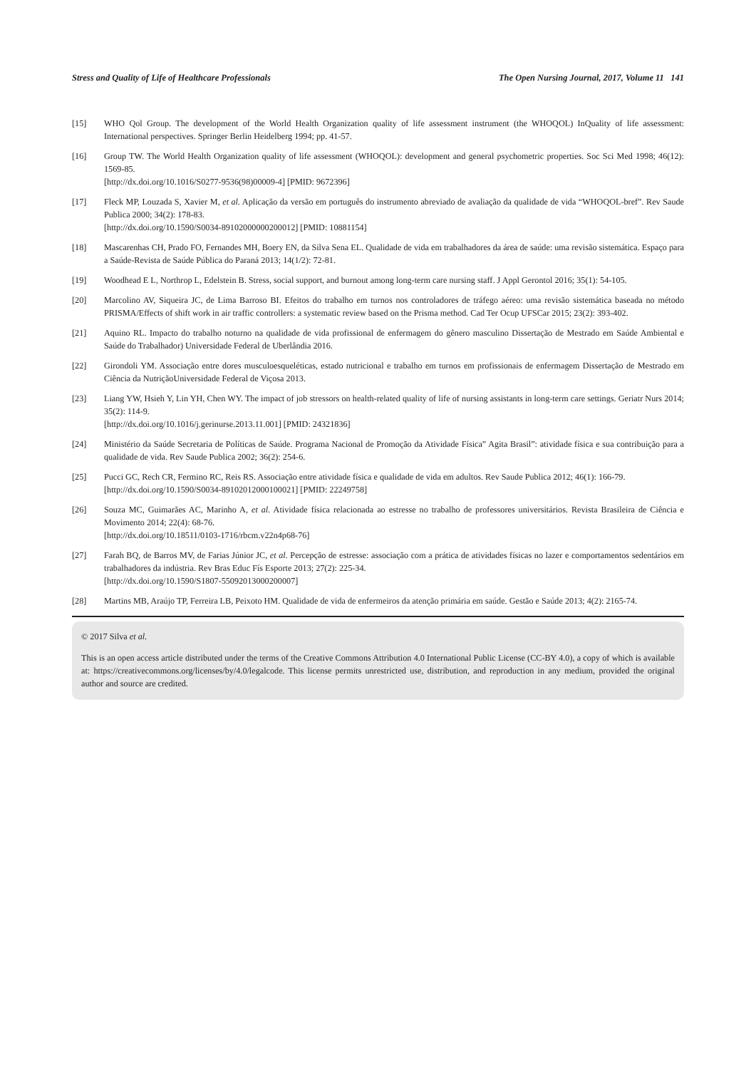Stress and Quality of Life of Healthcare Professionals The Open Nursing Journal, 2017, Volume 11 141
[15] WHO Qol Group. The development of the World Health Organization quality of life assessment instrument (the WHOQOL) InQuality of life assessment: International perspectives. Springer Berlin Heidelberg 1994; pp. 41-57.
[16] Group TW. The World Health Organization quality of life assessment (WHOQOL): development and general psychometric properties. Soc Sci Med 1998; 46(12): 1569-85.
[http://dx.doi.org/10.1016/S0277-9536(98)00009-4] [PMID: 9672396]
[17] Fleck MP, Louzada S, Xavier M, et al. Aplicação da versão em português do instrumento abreviado de avaliação da qualidade de vida “WHOQOL-bref”. Rev Saude Publica 2000; 34(2): 178-83.
[http://dx.doi.org/10.1590/S0034-89102000000200012] [PMID: 10881154]
[18] Mascarenhas CH, Prado FO, Fernandes MH, Boery EN, da Silva Sena EL. Qualidade de vida em trabalhadores da área de saúde: uma revisão sistemática. Espaço para a Saúde-Revista de Saúde Pública do Paraná 2013; 14(1/2): 72-81.
[19] Woodhead E L, Northrop L, Edelstein B. Stress, social support, and burnout among long-term care nursing staff. J Appl Gerontol 2016; 35(1): 54-105.
[20] Marcolino AV, Siqueira JC, de Lima Barroso BI. Efeitos do trabalho em turnos nos controladores de tráfego aéreo: uma revisão sistemática baseada no método PRISMA/Effects of shift work in air traffic controllers: a systematic review based on the Prisma method. Cad Ter Ocup UFSCar 2015; 23(2): 393-402.
[21] Aquino RL. Impacto do trabalho noturno na qualidade de vida profissional de enfermagem do gênero masculino Dissertação de Mestrado em Saúde Ambiental e Saúde do Trabalhador) Universidade Federal de Uberlândia 2016.
[22] Girondoli YM. Associação entre dores musculoesqueléticas, estado nutricional e trabalho em turnos em profissionais de enfermagem Dissertação de Mestrado em Ciência da NutriçãoUniversidade Federal de Viçosa 2013.
[23] Liang YW, Hsieh Y, Lin YH, Chen WY. The impact of job stressors on health-related quality of life of nursing assistants in long-term care settings. Geriatr Nurs 2014; 35(2): 114-9.
[http://dx.doi.org/10.1016/j.gerinurse.2013.11.001] [PMID: 24321836]
[24] Ministério da Saúde Secretaria de Políticas de Saúde. Programa Nacional de Promoção da Atividade Física” Agita Brasil”: atividade física e sua contribuição para a qualidade de vida. Rev Saude Publica 2002; 36(2): 254-6.
[25] Pucci GC, Rech CR, Fermino RC, Reis RS. Associação entre atividade física e qualidade de vida em adultos. Rev Saude Publica 2012; 46(1): 166-79.
[http://dx.doi.org/10.1590/S0034-89102012000100021] [PMID: 22249758]
[26] Souza MC, Guimarães AC, Marinho A, et al. Atividade física relacionada ao estresse no trabalho de professores universitários. Revista Brasileira de Ciência e Movimento 2014; 22(4): 68-76.
[http://dx.doi.org/10.18511/0103-1716/rbcm.v22n4p68-76]
[27] Farah BQ, de Barros MV, de Farias Júnior JC, et al. Percepção de estresse: associação com a prática de atividades físicas no lazer e comportamentos sedentários em trabalhadores da indústria. Rev Bras Educ Fís Esporte 2013; 27(2): 225-34.
[http://dx.doi.org/10.1590/S1807-55092013000200007]
[28] Martins MB, Araújo TP, Ferreira LB, Peixoto HM. Qualidade de vida de enfermeiros da atenção primária em saúde. Gestão e Saúde 2013; 4(2): 2165-74.
© 2017 Silva et al.
This is an open access article distributed under the terms of the Creative Commons Attribution 4.0 International Public License (CC-BY 4.0), a copy of which is available at: https://creativecommons.org/licenses/by/4.0/legalcode. This license permits unrestricted use, distribution, and reproduction in any medium, provided the original author and source are credited.